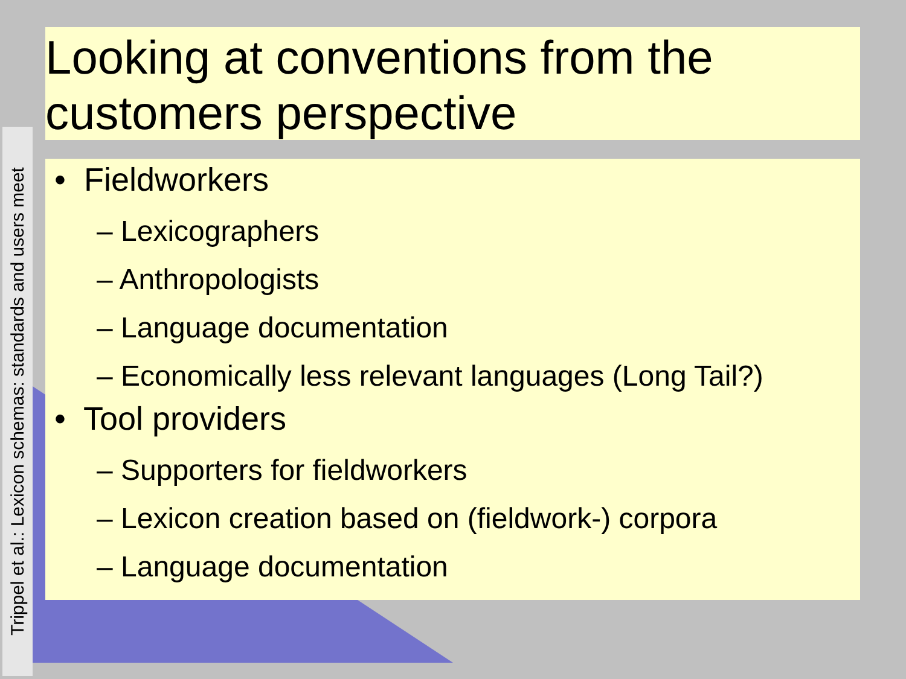Trippel et al.: Lexicon schemas: standards and users meet
Looking at conventions from the customers perspective
• Fieldworkers
– Lexicographers
– Anthropologists
– Language documentation
– Economically less relevant languages (Long Tail?)
• Tool providers
– Supporters for fieldworkers
– Lexicon creation based on (fieldwork-) corpora
– Language documentation